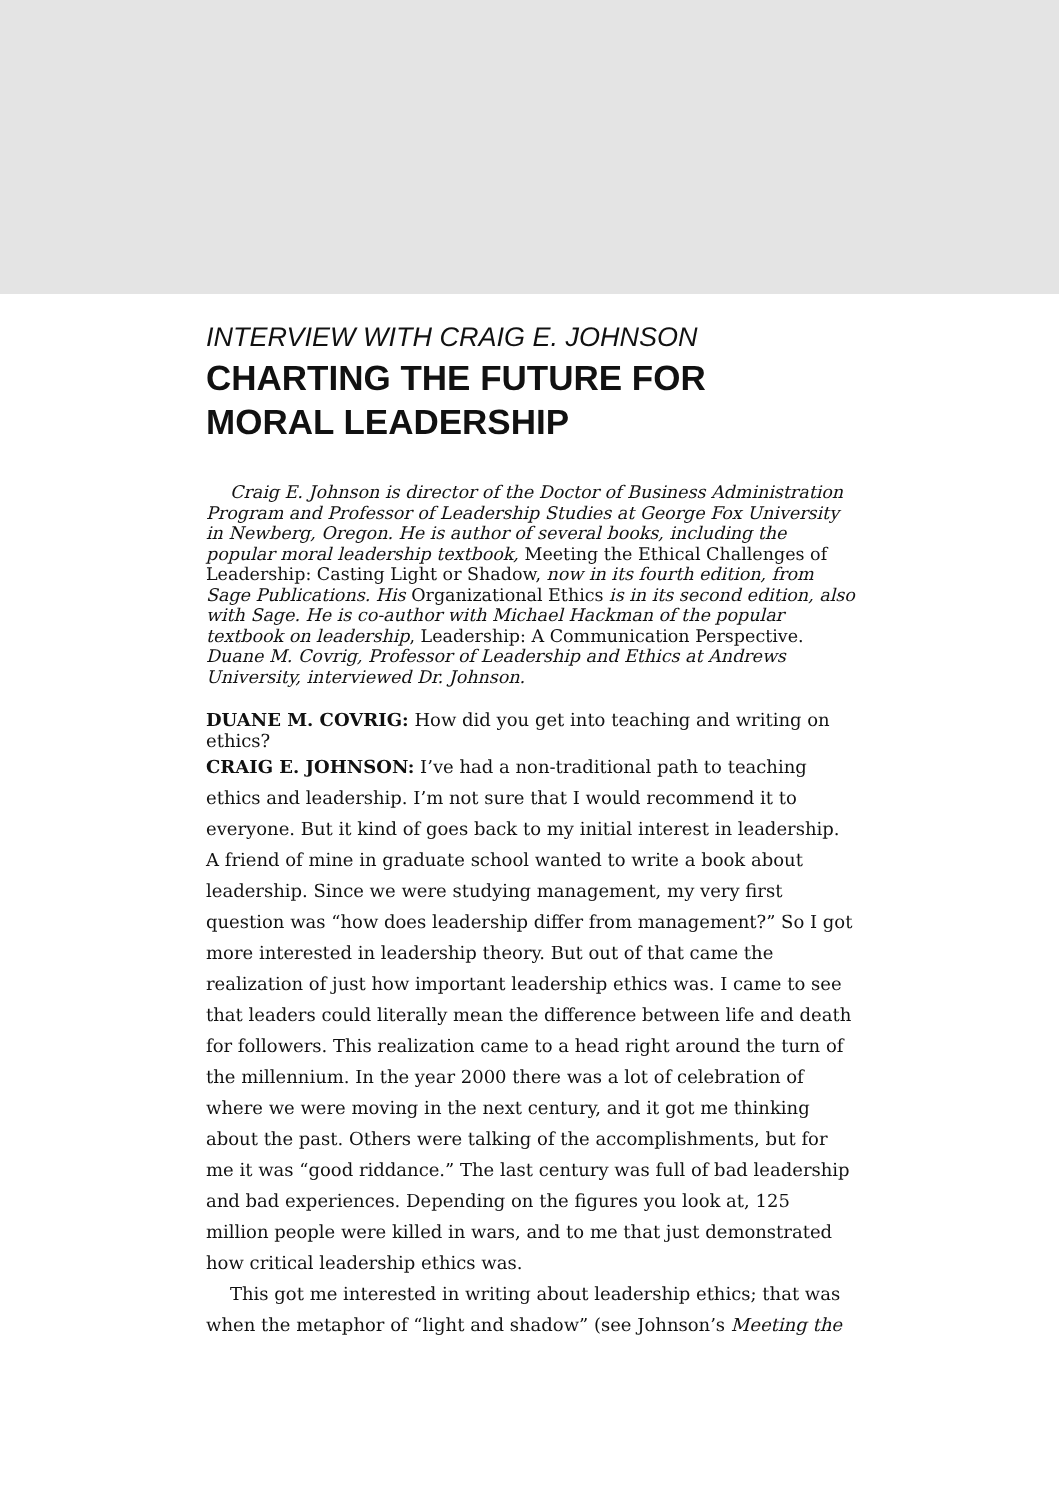INTERVIEW WITH CRAIG E. JOHNSON
CHARTING THE FUTURE FOR
MORAL LEADERSHIP
Craig E. Johnson is director of the Doctor of Business Administration Program and Professor of Leadership Studies at George Fox University in Newberg, Oregon. He is author of several books, including the popular moral leadership textbook, Meeting the Ethical Challenges of Leadership: Casting Light or Shadow, now in its fourth edition, from Sage Publications. His Organizational Ethics is in its second edition, also with Sage. He is co-author with Michael Hackman of the popular textbook on leadership, Leadership: A Communication Perspective. Duane M. Covrig, Professor of Leadership and Ethics at Andrews University, interviewed Dr. Johnson.
DUANE M. COVRIG: How did you get into teaching and writing on ethics?
CRAIG E. JOHNSON: I’ve had a non-traditional path to teaching ethics and leadership. I’m not sure that I would recommend it to everyone. But it kind of goes back to my initial interest in leadership. A friend of mine in graduate school wanted to write a book about leadership. Since we were studying management, my very first question was “how does leadership differ from management?” So I got more interested in leadership theory. But out of that came the realization of just how important leadership ethics was. I came to see that leaders could literally mean the difference between life and death for followers. This realization came to a head right around the turn of the millennium. In the year 2000 there was a lot of celebration of where we were moving in the next century, and it got me thinking about the past. Others were talking of the accomplishments, but for me it was “good riddance.” The last century was full of bad leadership and bad experiences. Depending on the figures you look at, 125 million people were killed in wars, and to me that just demonstrated how critical leadership ethics was.
This got me interested in writing about leadership ethics; that was when the metaphor of “light and shadow” (see Johnson’s Meeting the